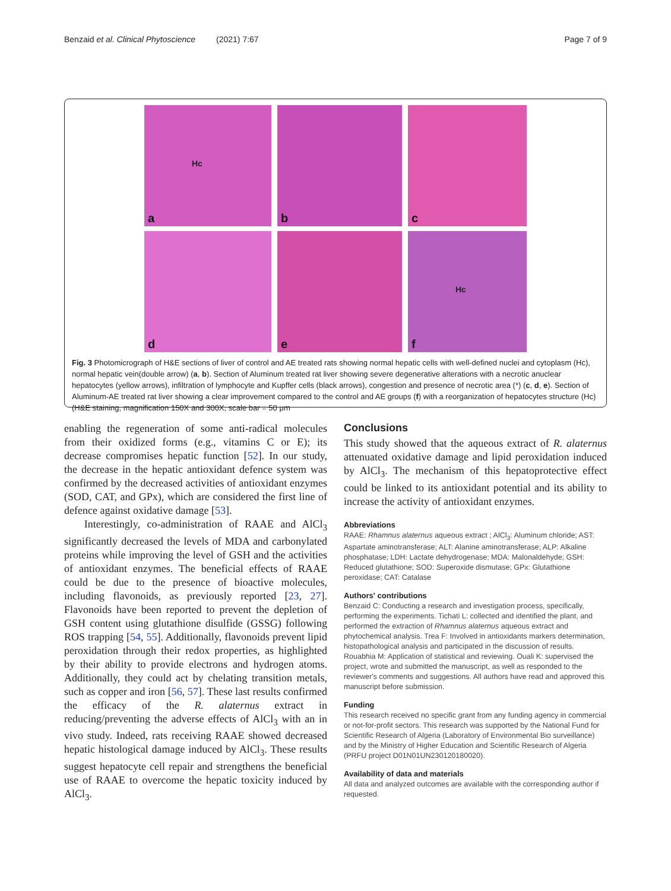Benzaid et al. Clinical Phytoscience (2021) 7:67
Page 7 of 9
Hc
a
b
c
d
e
Hc
f
Fig. 3 Photomicrograph of H&E sections of liver of control and AE treated rats showing normal hepatic cells with well-defined nuclei and cytoplasm (Hc), normal hepatic vein(double arrow) (a, b). Section of Aluminum treated rat liver showing severe degenerative alterations with a necrotic anuclear hepatocytes (yellow arrows), infiltration of lymphocyte and Kupffer cells (black arrows), congestion and presence of necrotic area (*) (c, d, e). Section of Aluminum-AE treated rat liver showing a clear improvement compared to the control and AE groups (f) with a reorganization of hepatocytes structure (Hc) (H&E staining, magnification 150X and 300X, scale bar = 50 μm
enabling the regeneration of some anti-radical molecules from their oxidized forms (e.g., vitamins C or E); its decrease compromises hepatic function [52]. In our study, the decrease in the hepatic antioxidant defence system was confirmed by the decreased activities of antioxidant enzymes (SOD, CAT, and GPx), which are considered the first line of defence against oxidative damage [53].
Interestingly, co-administration of RAAE and AlCl<sub>3</sub> significantly decreased the levels of MDA and carbonylated proteins while improving the level of GSH and the activities of antioxidant enzymes. The beneficial effects of RAAE could be due to the presence of bioactive molecules, including flavonoids, as previously reported [23, 27]. Flavonoids have been reported to prevent the depletion of GSH content using glutathione disulfide (GSSG) following ROS trapping [54, 55]. Additionally, flavonoids prevent lipid peroxidation through their redox properties, as highlighted by their ability to provide electrons and hydrogen atoms. Additionally, they could act by chelating transition metals, such as copper and iron [56, 57]. These last results confirmed the efficacy of the R. alaternus extract in reducing/preventing the adverse effects of AlCl<sub>3</sub> with an in vivo study. Indeed, rats receiving RAAE showed decreased hepatic histological damage induced by AlCl<sub>3</sub>. These results suggest hepatocyte cell repair and strengthens the beneficial use of RAAE to overcome the hepatic toxicity induced by AlCl<sub>3</sub>.
Conclusions
This study showed that the aqueous extract of R. alaternus attenuated oxidative damage and lipid peroxidation induced by AlCl<sub>3</sub>. The mechanism of this hepatoprotective effect could be linked to its antioxidant potential and its ability to increase the activity of antioxidant enzymes.
Abbreviations
RAAE: Rhamnus alaternus aqueous extract ; AlCl<sub>3</sub>: Aluminum chloride; AST: Aspartate aminotransferase; ALT: Alanine aminotransferase; ALP: Alkaline phosphatase; LDH: Lactate dehydrogenase; MDA: Malonaldehyde; GSH: Reduced glutathione; SOD: Superoxide dismutase; GPx: Glutathione peroxidase; CAT: Catalase
Authors' contributions
Benzaid C: Conducting a research and investigation process, specifically, performing the experiments. Tichati L: collected and identified the plant, and performed the extraction of Rhamnus alaternus aqueous extract and phytochemical analysis. Trea F: Involved in antioxidants markers determination, histopathological analysis and participated in the discussion of results. Rouabhia M: Application of statistical and reviewing. Ouali K: supervised the project, wrote and submitted the manuscript, as well as responded to the reviewer's comments and suggestions. All authors have read and approved this manuscript before submission.
Funding
This research received no specific grant from any funding agency in commercial or not-for-profit sectors. This research was supported by the National Fund for Scientific Research of Algeria (Laboratory of Environmental Bio surveillance) and by the Ministry of Higher Education and Scientific Research of Algeria (PRFU project D01N01UN230120180020).
Availability of data and materials
All data and analyzed outcomes are available with the corresponding author if requested.